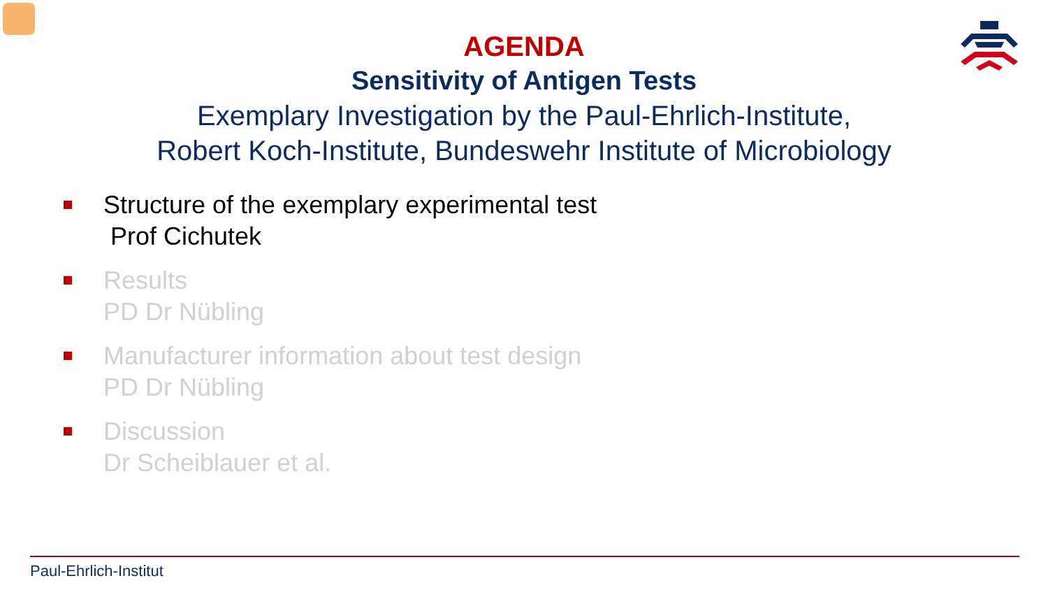AGENDA
Sensitivity of Antigen Tests
Exemplary Investigation by the Paul-Ehrlich-Institute,
Robert Koch-Institute, Bundeswehr Institute of Microbiology
Structure of the exemplary experimental test
Prof Cichutek
Results
PD Dr Nübling
Manufacturer information about test design
PD Dr Nübling
Discussion
Dr Scheiblauer et al.
Paul-Ehrlich-Institut